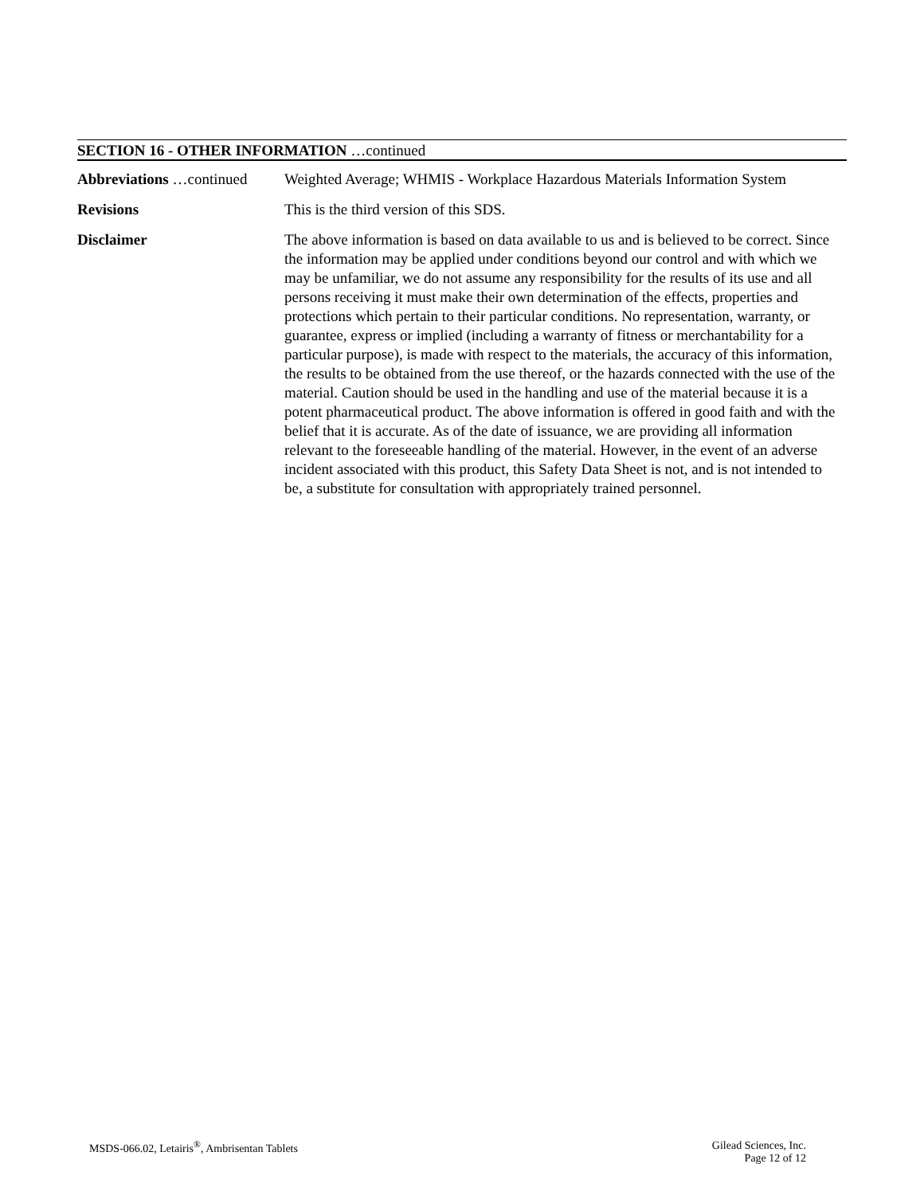SECTION 16 - OTHER INFORMATION …continued
Abbreviations …continued
Weighted Average; WHMIS - Workplace Hazardous Materials Information System
Revisions This is the third version of this SDS.
Disclaimer The above information is based on data available to us and is believed to be correct. Since the information may be applied under conditions beyond our control and with which we may be unfamiliar, we do not assume any responsibility for the results of its use and all persons receiving it must make their own determination of the effects, properties and protections which pertain to their particular conditions. No representation, warranty, or guarantee, express or implied (including a warranty of fitness or merchantability for a particular purpose), is made with respect to the materials, the accuracy of this information, the results to be obtained from the use thereof, or the hazards connected with the use of the material. Caution should be used in the handling and use of the material because it is a potent pharmaceutical product. The above information is offered in good faith and with the belief that it is accurate. As of the date of issuance, we are providing all information relevant to the foreseeable handling of the material. However, in the event of an adverse incident associated with this product, this Safety Data Sheet is not, and is not intended to be, a substitute for consultation with appropriately trained personnel.
MSDS-066.02, Letairis<sup>®</sup>, Ambrisentan Tablets
Gilead Sciences, Inc.
Page 12 of 12